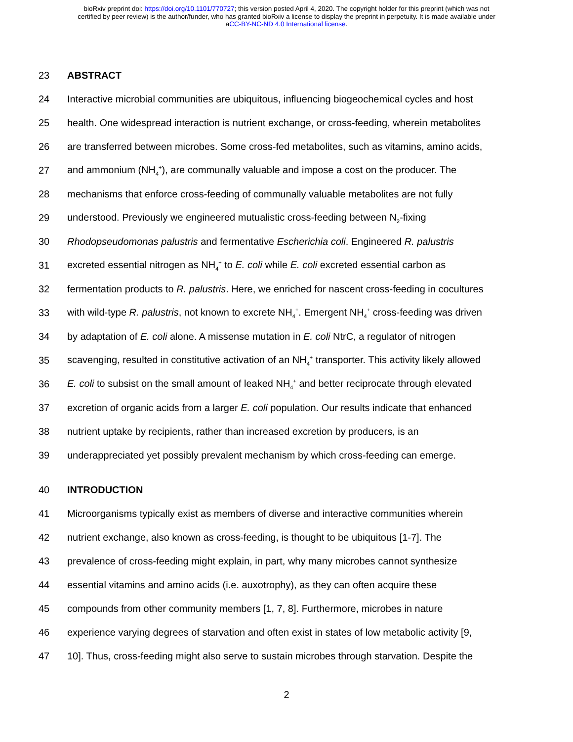bioRxiv preprint doi: https://doi.org/10.1101/770727; this version posted April 4, 2020. The copyright holder for this preprint (which was not
certified by peer review) is the author/funder, who has granted bioRxiv a license to display the preprint in perpetuity. It is made available under
aCC-BY-NC-ND 4.0 International license.
23 ABSTRACT
24 Interactive microbial communities are ubiquitous, influencing biogeochemical cycles and host
25 health. One widespread interaction is nutrient exchange, or cross-feeding, wherein metabolites
26 are transferred between microbes. Some cross-fed metabolites, such as vitamins, amino acids,
27 and ammonium (NH<sub>4</sub><sup>+</sup>), are communally valuable and impose a cost on the producer. The
28 mechanisms that enforce cross-feeding of communally valuable metabolites are not fully
29 understood. Previously we engineered mutualistic cross-feeding between N<sub>2</sub>-fixing
30 Rhodopseudomonas palustris and fermentative Escherichia coli. Engineered R. palustris
31 excreted essential nitrogen as NH<sub>4</sub><sup>+</sup> to E. coli while E. coli excreted essential carbon as
32 fermentation products to R. palustris. Here, we enriched for nascent cross-feeding in cocultures
33 with wild-type R. palustris, not known to excrete NH<sub>4</sub><sup>+</sup>. Emergent NH<sub>4</sub><sup>+</sup> cross-feeding was driven
34 by adaptation of E. coli alone. A missense mutation in E. coli NtrC, a regulator of nitrogen
35 scavenging, resulted in constitutive activation of an NH<sub>4</sub><sup>+</sup> transporter. This activity likely allowed
36 E. coli to subsist on the small amount of leaked NH<sub>4</sub><sup>+</sup> and better reciprocate through elevated
37 excretion of organic acids from a larger E. coli population. Our results indicate that enhanced
38 nutrient uptake by recipients, rather than increased excretion by producers, is an
39 underappreciated yet possibly prevalent mechanism by which cross-feeding can emerge.
40 INTRODUCTION
41 Microorganisms typically exist as members of diverse and interactive communities wherein
42 nutrient exchange, also known as cross-feeding, is thought to be ubiquitous [1-7]. The
43 prevalence of cross-feeding might explain, in part, why many microbes cannot synthesize
44 essential vitamins and amino acids (i.e. auxotrophy), as they can often acquire these
45 compounds from other community members [1, 7, 8]. Furthermore, microbes in nature
46 experience varying degrees of starvation and often exist in states of low metabolic activity [9,
47 10]. Thus, cross-feeding might also serve to sustain microbes through starvation. Despite the
2